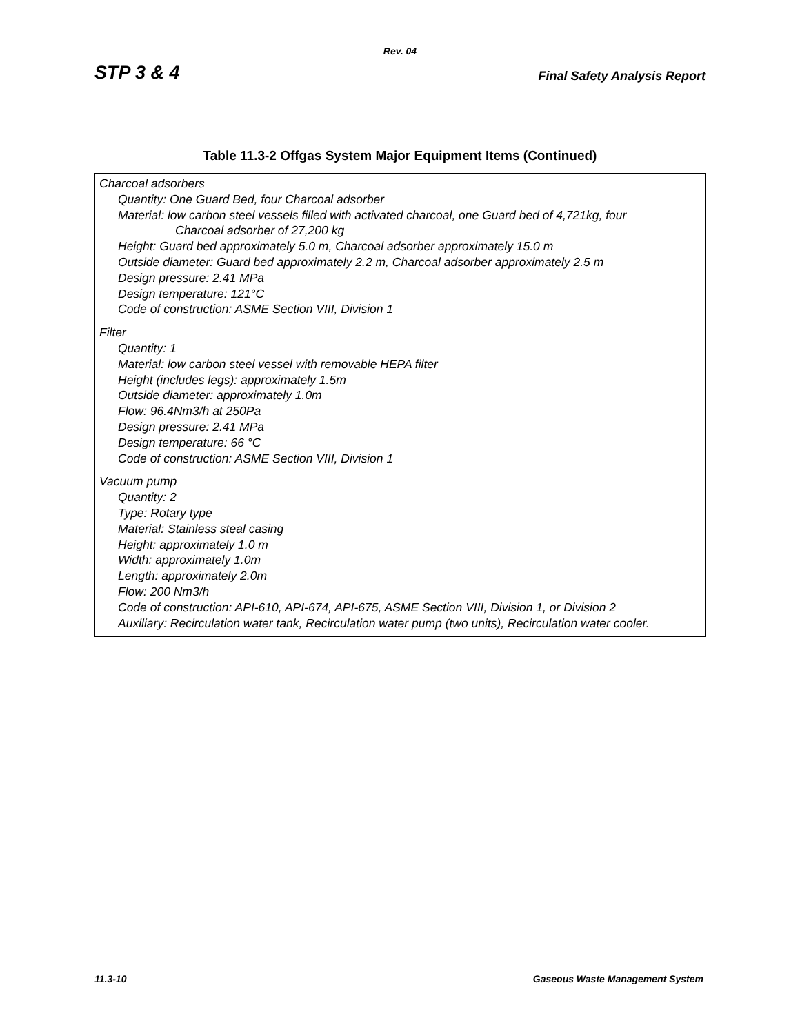Rev. 04
STP 3 & 4 Final Safety Analysis Report
Table 11.3-2 Offgas System Major Equipment Items (Continued)
| Charcoal adsorbers Quantity: One Guard Bed, four Charcoal adsorber Material: low carbon steel vessels filled with activated charcoal, one Guard bed of 4,721kg, four Charcoal adsorber of 27,200 kg Height: Guard bed approximately 5.0 m, Charcoal adsorber approximately 15.0 m Outside diameter: Guard bed approximately 2.2 m, Charcoal adsorber approximately 2.5 m Design pressure: 2.41 MPa Design temperature: 121°C Code of construction: ASME Section VIII, Division 1 Filter Quantity: 1 Material: low carbon steel vessel with removable HEPA filter Height (includes legs): approximately 1.5m Outside diameter: approximately 1.0m Flow: 96.4Nm3/h at 250Pa Design pressure: 2.41 MPa Design temperature: 66 °C Code of construction: ASME Section VIII, Division 1 Vacuum pump Quantity: 2 Type: Rotary type Material: Stainless steal casing Height: approximately 1.0 m Width: approximately 1.0m Length: approximately 2.0m Flow: 200 Nm3/h Code of construction: API-610, API-674, API-675, ASME Section VIII, Division 1, or Division 2 Auxiliary: Recirculation water tank, Recirculation water pump (two units), Recirculation water cooler. |
11.3-10 Gaseous Waste Management System